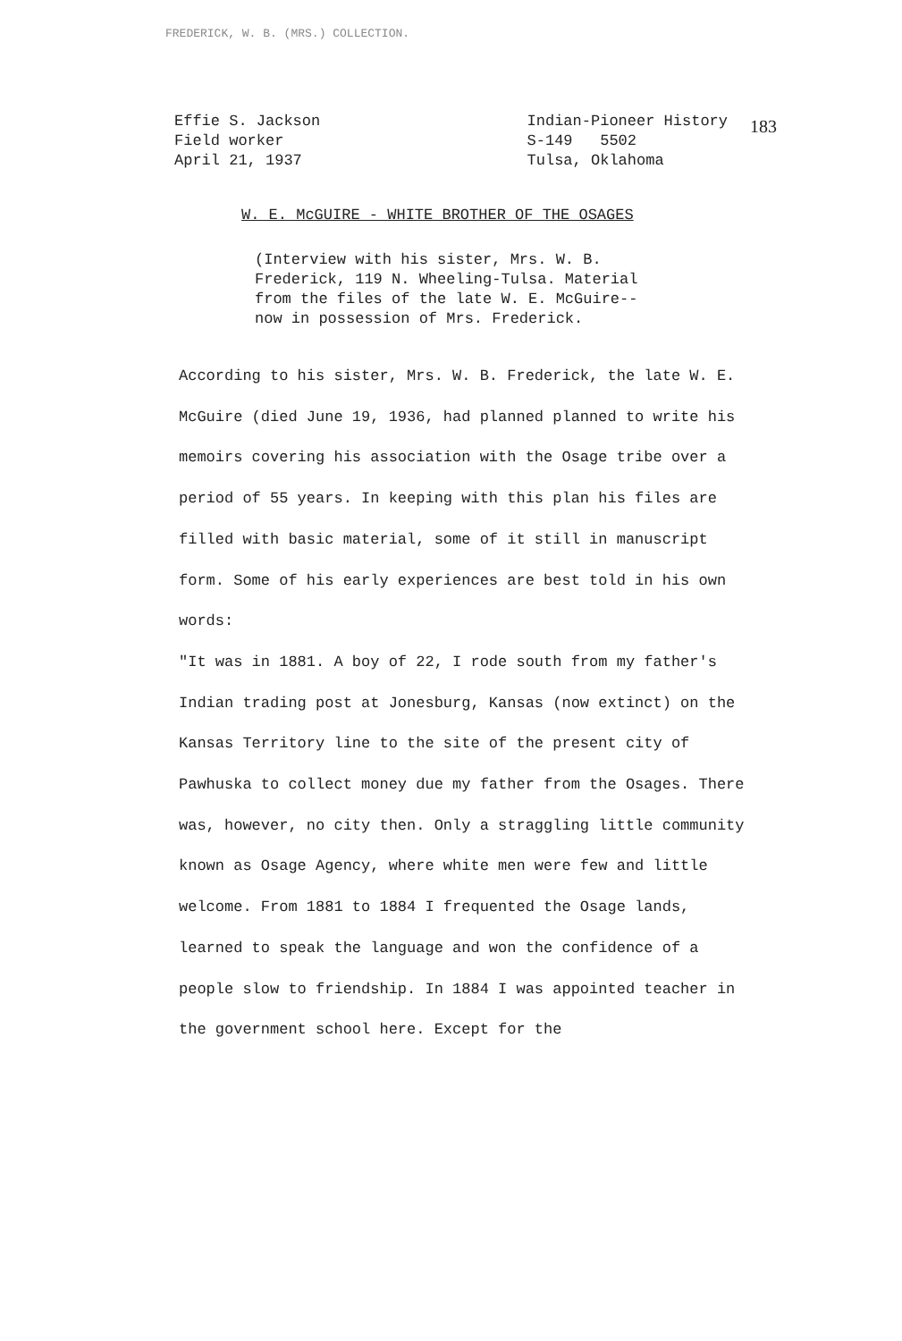FREDERICK, W. B. (MRS.) COLLECTION.
183
Effie S. Jackson
Field worker
April 21, 1937
Indian-Pioneer History
S-149 5502
Tulsa, Oklahoma
W. E. McGUIRE - WHITE BROTHER OF THE OSAGES
(Interview with his sister, Mrs. W. B.
Frederick, 119 N. Wheeling-Tulsa. Material
from the files of the late W. E. McGuire--
now in possession of Mrs. Frederick.
According to his sister, Mrs. W. B. Frederick, the late W. E. McGuire (died June 19, 1936, had planned planned to write his memoirs covering his association with the Osage tribe over a period of 55 years. In keeping with this plan his files are filled with basic material, some of it still in manuscript form. Some of his early experiences are best told in his own words:
"It was in 1881. A boy of 22, I rode south from my father's Indian trading post at Jonesburg, Kansas (now extinct) on the Kansas Territory line to the site of the present city of Pawhuska to collect money due my father from the Osages. There was, however, no city then. Only a straggling little community known as Osage Agency, where white men were few and little welcome. From 1881 to 1884 I frequented the Osage lands, learned to speak the language and won the confidence of a people slow to friendship. In 1884 I was appointed teacher in the government school here. Except for the